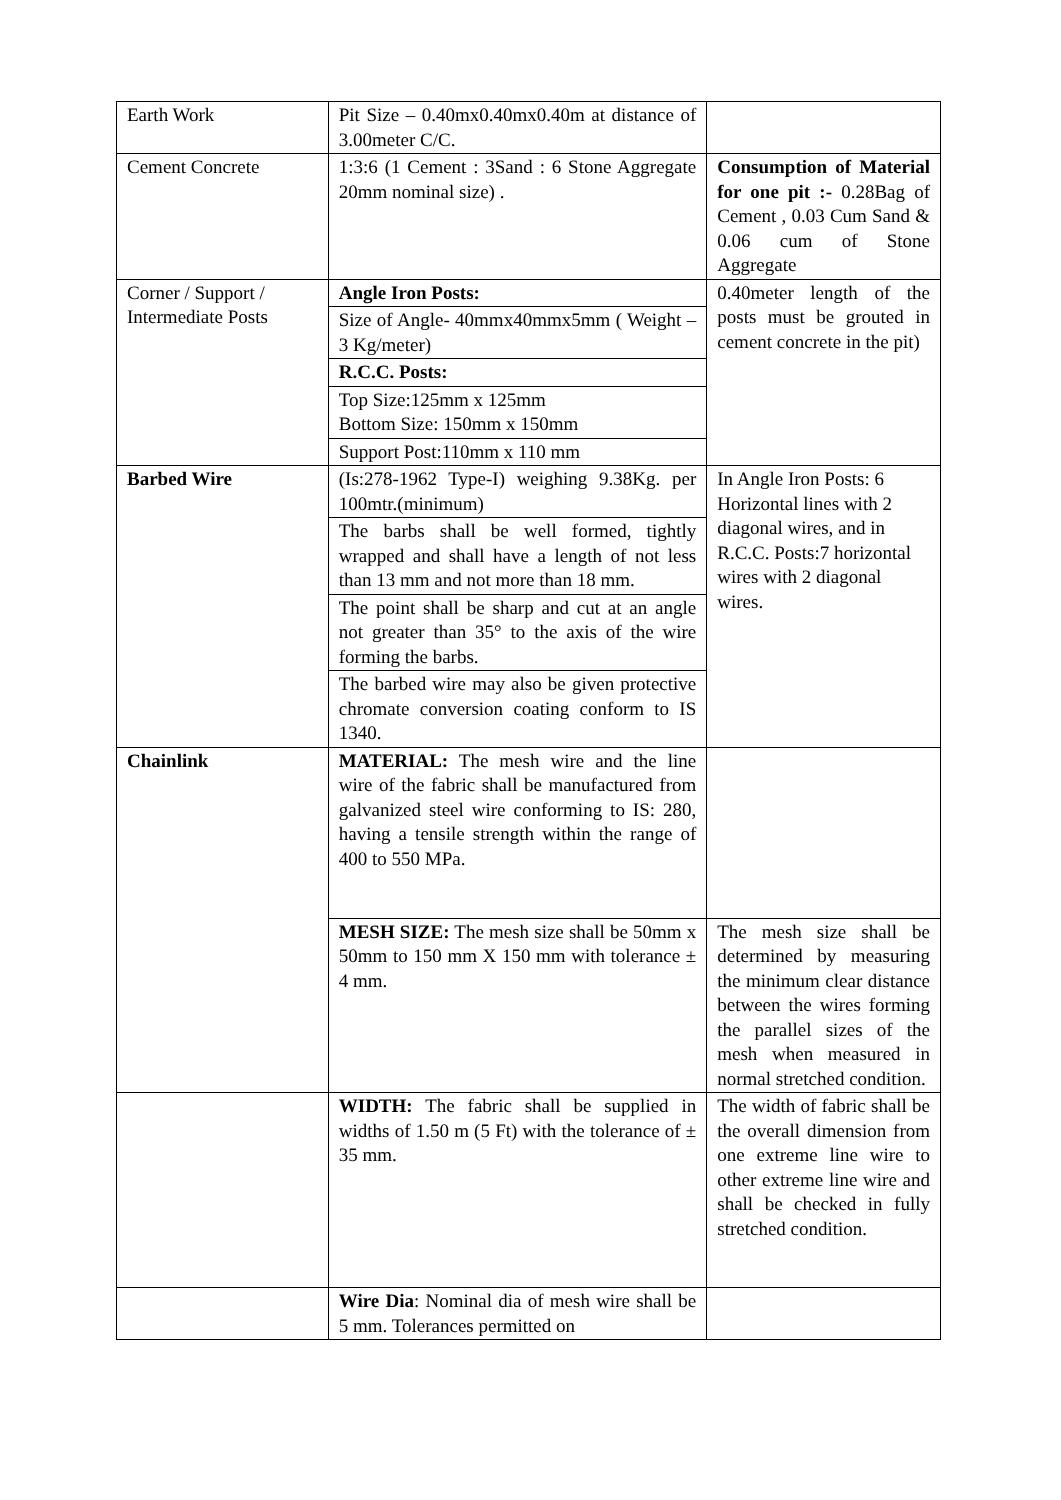| Earth Work | Pit Size – 0.40mx0.40mx0.40m at distance of 3.00meter C/C. | |
| Cement Concrete | 1:3:6 (1 Cement : 3Sand : 6 Stone Aggregate 20mm nominal size) . | Consumption of Material for one pit :- 0.28Bag of Cement , 0.03 Cum Sand & 0.06 cum of Stone Aggregate |
| Corner / Support / Intermediate Posts | Angle Iron Posts: | 0.40meter length of the posts must be grouted in cement concrete in the pit) |
| | Size of Angle- 40mmx40mmx5mm ( Weight – 3 Kg/meter) | |
| | R.C.C. Posts: | |
| | Top Size:125mm x 125mm Bottom Size: 150mm x 150mm | |
| | Support Post:110mm x 110 mm | |
| Barbed Wire | (Is:278-1962 Type-I) weighing 9.38Kg. per 100mtr.(minimum) | In Angle Iron Posts: 6 Horizontal lines with 2 diagonal wires, and in R.C.C. Posts:7 horizontal wires with 2 diagonal wires. |
| | The barbs shall be well formed, tightly wrapped and shall have a length of not less than 13 mm and not more than 18 mm. | |
| | The point shall be sharp and cut at an angle not greater than 35° to the axis of the wire forming the barbs. | |
| | The barbed wire may also be given protective chromate conversion coating conform to IS 1340. | |
| Chainlink | MATERIAL: The mesh wire and the line wire of the fabric shall be manufactured from galvanized steel wire conforming to IS: 280, having a tensile strength within the range of 400 to 550 MPa. | |
| | MESH SIZE: The mesh size shall be 50mm x 50mm to 150 mm X 150 mm with tolerance ± 4 mm. | The mesh size shall be determined by measuring the minimum clear distance between the wires forming the parallel sizes of the mesh when measured in normal stretched condition. |
| | WIDTH: The fabric shall be supplied in widths of 1.50 m (5 Ft) with the tolerance of ± 35 mm. | The width of fabric shall be the overall dimension from one extreme line wire to other extreme line wire and shall be checked in fully stretched condition. |
| | Wire Dia : Nominal dia of mesh wire shall be 5 mm. Tolerances permitted on | |